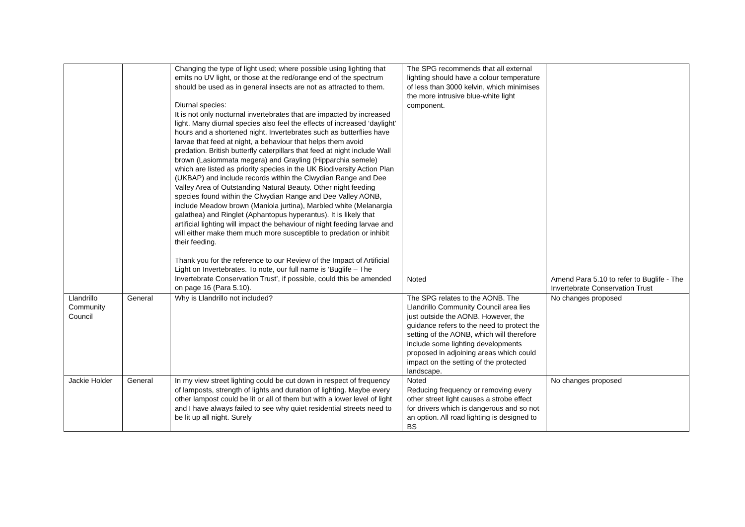| | | Changing the type of light used; where possible using lighting that emits no UV light, or those at the red/orange end of the spectrum should be used as in general insects are not as attracted to them. Diurnal species: It is not only nocturnal invertebrates that are impacted by increased light. Many diurnal species also feel the effects of increased ‘daylight’ hours and a shortened night. Invertebrates such as butterflies have larvae that feed at night, a behaviour that helps them avoid predation. British butterfly caterpillars that feed at night include Wall brown (Lasiommata megera) and Grayling (Hipparchia semele) which are listed as priority species in the UK Biodiversity Action Plan (UKBAP) and include records within the Clwydian Range and Dee Valley Area of Outstanding Natural Beauty. Other night feeding species found within the Clwydian Range and Dee Valley AONB, include Meadow brown (Maniola jurtina), Marbled white (Melanargia galathea) and Ringlet (Aphantopus hyperantus). It is likely that artificial lighting will impact the behaviour of night feeding larvae and will either make them much more susceptible to predation or inhibit their feeding. Thank you for the reference to our Review of the Impact of Artificial Light on Invertebrates. To note, our full name is ‘Buglife – The Invertebrate Conservation Trust’, if possible, could this be amended on page 16 (Para 5.10). | The SPG recommends that all external lighting should have a colour temperature of less than 3000 kelvin, which minimises the more intrusive blue-white light component. Noted | Amend Para 5.10 to refer to Buglife - The Invertebrate Conservation Trust |
| Llandrillo Community Council | General | Why is Llandrillo not included? | The SPG relates to the AONB. The Llandrillo Community Council area lies just outside the AONB. However, the guidance refers to the need to protect the setting of the AONB, which will therefore include some lighting developments proposed in adjoining areas which could impact on the setting of the protected landscape. | No changes proposed |
| Jackie Holder | General | In my view street lighting could be cut down in respect of frequency of lamposts, strength of lights and duration of lighting. Maybe every other lampost could be lit or all of them but with a lower level of light and I have always failed to see why quiet residential streets need to be lit up all night. Surely | Noted Reducing frequency or removing every other street light causes a strobe effect for drivers which is dangerous and so not an option. All road lighting is designed to BS | No changes proposed |